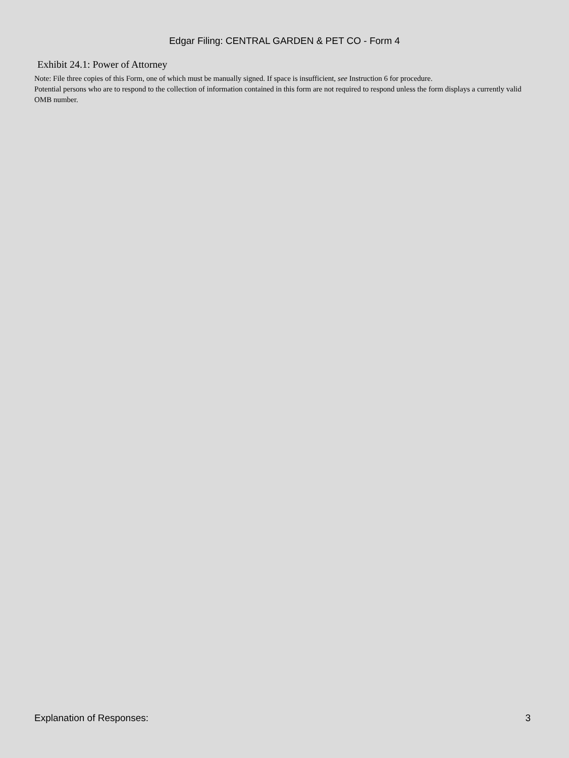Edgar Filing: CENTRAL GARDEN & PET CO - Form 4
Exhibit 24.1: Power of Attorney
Note: File three copies of this Form, one of which must be manually signed. If space is insufficient, see Instruction 6 for procedure.
Potential persons who are to respond to the collection of information contained in this form are not required to respond unless the form displays a currently valid OMB number.
Explanation of Responses: 3